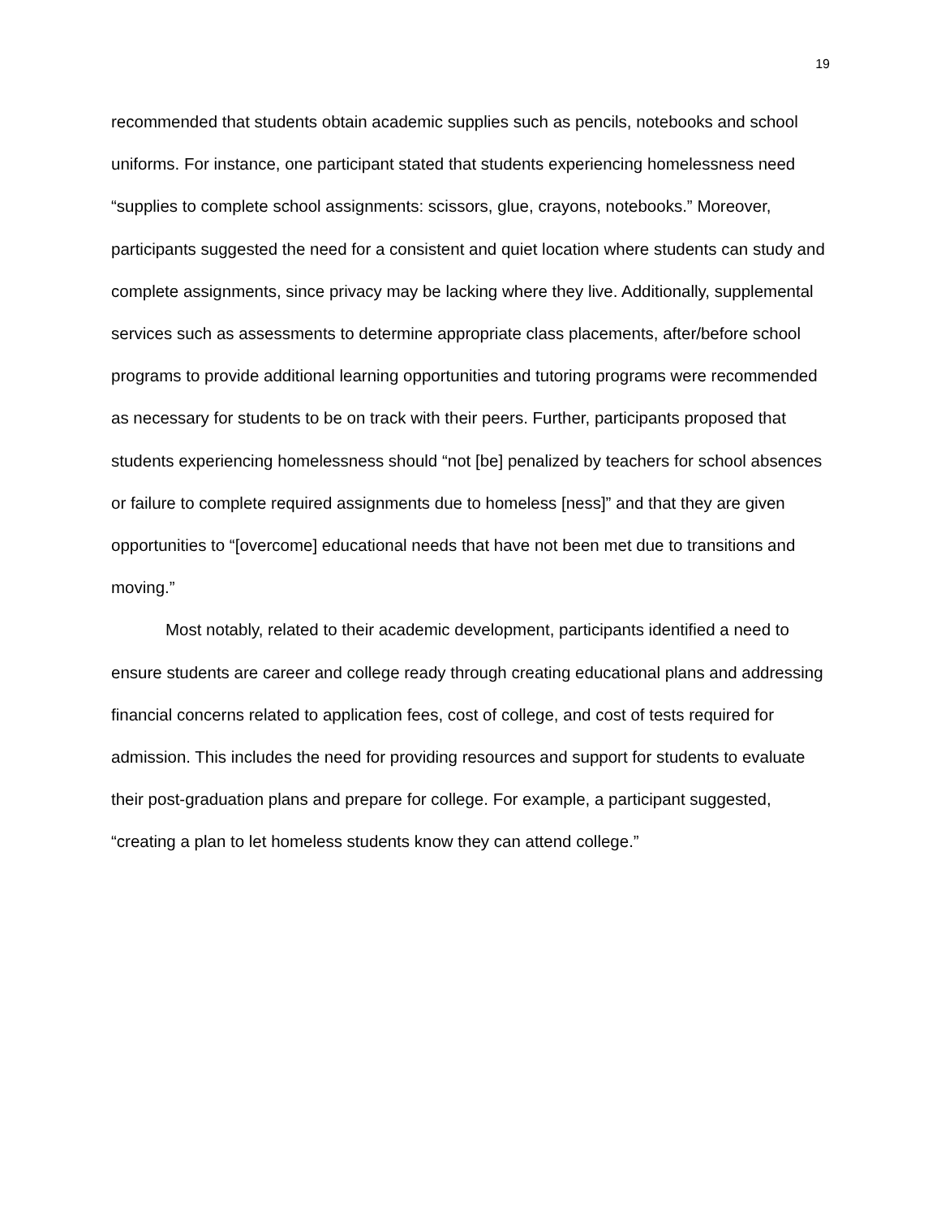19
recommended that students obtain academic supplies such as pencils, notebooks and school uniforms. For instance, one participant stated that students experiencing homelessness need “supplies to complete school assignments: scissors, glue, crayons, notebooks.” Moreover, participants suggested the need for a consistent and quiet location where students can study and complete assignments, since privacy may be lacking where they live. Additionally, supplemental services such as assessments to determine appropriate class placements, after/before school programs to provide additional learning opportunities and tutoring programs were recommended as necessary for students to be on track with their peers. Further, participants proposed that students experiencing homelessness should “not [be] penalized by teachers for school absences or failure to complete required assignments due to homeless [ness]” and that they are given opportunities to “[overcome] educational needs that have not been met due to transitions and moving.”
Most notably, related to their academic development, participants identified a need to ensure students are career and college ready through creating educational plans and addressing financial concerns related to application fees, cost of college, and cost of tests required for admission. This includes the need for providing resources and support for students to evaluate their post-graduation plans and prepare for college. For example, a participant suggested, “creating a plan to let homeless students know they can attend college.”